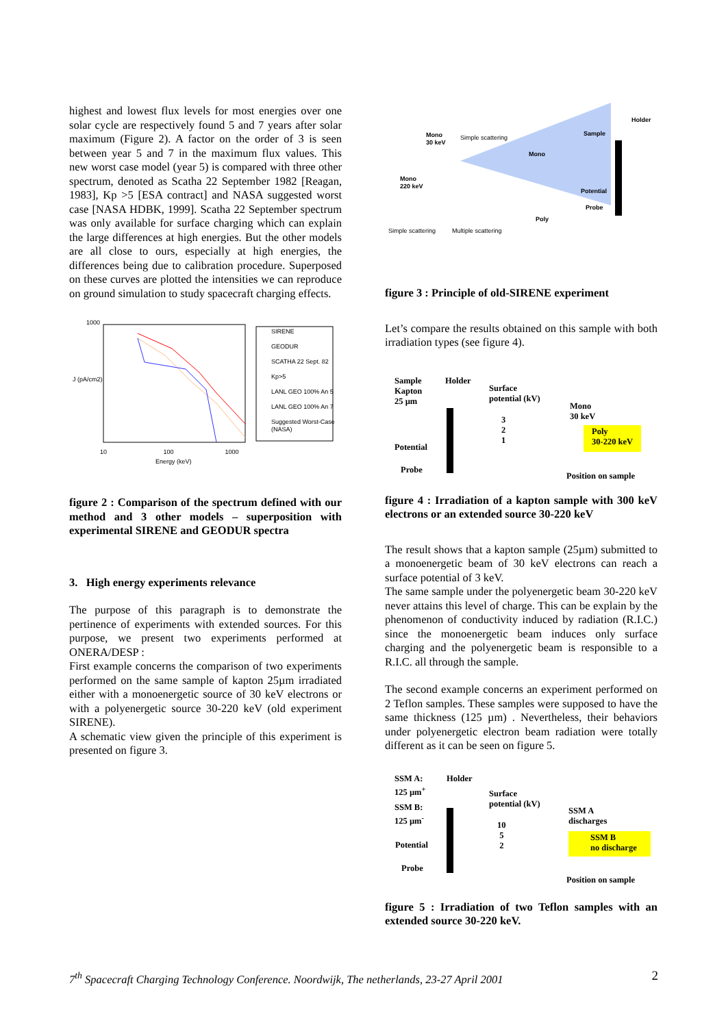highest and lowest flux levels for most energies over one solar cycle are respectively found 5 and 7 years after solar maximum (Figure 2). A factor on the order of 3 is seen between year 5 and 7 in the maximum flux values. This new worst case model (year 5) is compared with three other spectrum, denoted as Scatha 22 September 1982 [Reagan, 1983], Kp >5 [ESA contract] and NASA suggested worst case [NASA HDBK, 1999]. Scatha 22 September spectrum was only available for surface charging which can explain the large differences at high energies. But the other models are all close to ours, especially at high energies, the differences being due to calibration procedure. Superposed on these curves are plotted the intensities we can reproduce on ground simulation to study spacecraft charging effects.
1000
SIRENE
GEODUR
SCATHA 22 Sept. 82
Kp>5
LANL GEO 100% An 5
LANL GEO 100% An 7
Suggested Worst-Case (NASA)
10 100 1000
Energy (keV)
J (pA/cm2)
figure 2 : Comparison of the spectrum defined with our method and 3 other models – superposition with experimental SIRENE and GEODUR spectra
3. High energy experiments relevance
The purpose of this paragraph is to demonstrate the pertinence of experiments with extended sources. For this purpose, we present two experiments performed at ONERA/DESP :
First example concerns the comparison of two experiments performed on the same sample of kapton 25µm irradiated either with a monoenergetic source of 30 keV electrons or with a polyenergetic source 30-220 keV (old experiment SIRENE).
A schematic view given the principle of this experiment is presented on figure 3.
Mono
30 keV
Simple scattering
Sample
Holder
Mono
Mono
220 keV
Potential
Probe
Poly
Simple scattering Multiple scattering
figure 3 : Principle of old-SIRENE experiment
Let’s compare the results obtained on this sample with both irradiation types (see figure 4).
Sample
Kapton
25 µm
Holder
Surface
potential (kV)
Mono
30 keV
Poly
30-220 keV
3
2
1
Potential
Probe
Position on sample
figure 4 : Irradiation of a kapton sample with 300 keV electrons or an extended source 30-220 keV
The result shows that a kapton sample (25µm) submitted to a monoenergetic beam of 30 keV electrons can reach a surface potential of 3 keV.
The same sample under the polyenergetic beam 30-220 keV never attains this level of charge. This can be explain by the phenomenon of conductivity induced by radiation (R.I.C.) since the monoenergetic beam induces only surface charging and the polyenergetic beam is responsible to a R.I.C. all through the sample.
The second example concerns an experiment performed on 2 Teflon samples. These samples were supposed to have the same thickness (125 µm) . Nevertheless, their behaviors under polyenergetic electron beam radiation were totally different as it can be seen on figure 5.
SSM A:
125 µm<sup>+</sup>
Holder
SSM B:
125 µm<sup>-</sup>
Surface
potential (kV)
SSM A
discharges
SSM B
no discharge
10
5
2
Potential
Probe
Position on sample
figure 5 : Irradiation of two Teflon samples with an extended source 30-220 keV.
7<sup>th</sup> Spacecraft Charging Technology Conference. Noordwijk, The netherlands, 23-27 April 2001 2